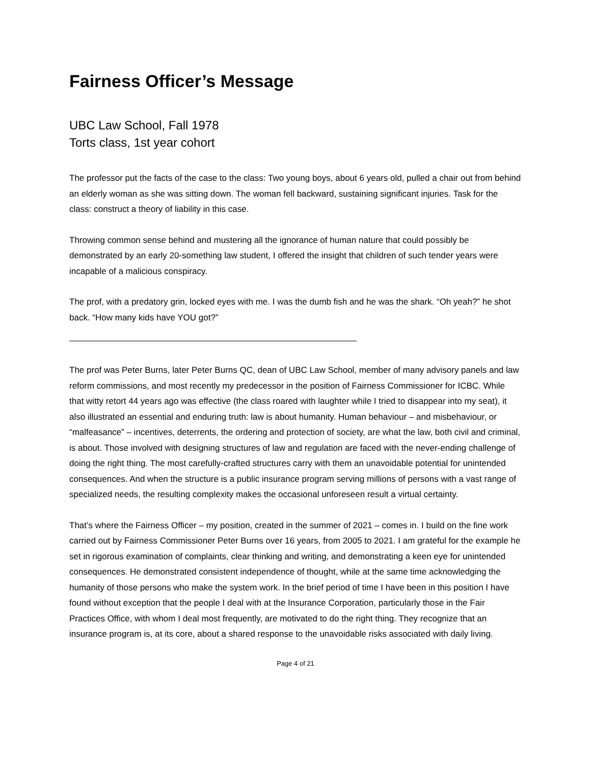Fairness Officer’s Message
UBC Law School, Fall 1978
Torts class, 1st year cohort
The professor put the facts of the case to the class: Two young boys, about 6 years old, pulled a chair out from behind an elderly woman as she was sitting down. The woman fell backward, sustaining significant injuries. Task for the class: construct a theory of liability in this case.
Throwing common sense behind and mustering all the ignorance of human nature that could possibly be demonstrated by an early 20-something law student, I offered the insight that children of such tender years were incapable of a malicious conspiracy.
The prof, with a predatory grin, locked eyes with me. I was the dumb fish and he was the shark. “Oh yeah?” he shot back. “How many kids have YOU got?”
The prof was Peter Burns, later Peter Burns QC, dean of UBC Law School, member of many advisory panels and law reform commissions, and most recently my predecessor in the position of Fairness Commissioner for ICBC. While that witty retort 44 years ago was effective (the class roared with laughter while I tried to disappear into my seat), it also illustrated an essential and enduring truth: law is about humanity. Human behaviour – and misbehaviour, or “malfeasance” – incentives, deterrents, the ordering and protection of society, are what the law, both civil and criminal, is about. Those involved with designing structures of law and regulation are faced with the never-ending challenge of doing the right thing. The most carefully-crafted structures carry with them an unavoidable potential for unintended consequences. And when the structure is a public insurance program serving millions of persons with a vast range of specialized needs, the resulting complexity makes the occasional unforeseen result a virtual certainty.
That’s where the Fairness Officer – my position, created in the summer of 2021 – comes in. I build on the fine work carried out by Fairness Commissioner Peter Burns over 16 years, from 2005 to 2021. I am grateful for the example he set in rigorous examination of complaints, clear thinking and writing, and demonstrating a keen eye for unintended consequences. He demonstrated consistent independence of thought, while at the same time acknowledging the humanity of those persons who make the system work. In the brief period of time I have been in this position I have found without exception that the people I deal with at the Insurance Corporation, particularly those in the Fair Practices Office, with whom I deal most frequently, are motivated to do the right thing. They recognize that an insurance program is, at its core, about a shared response to the unavoidable risks associated with daily living.
Page 4 of 21